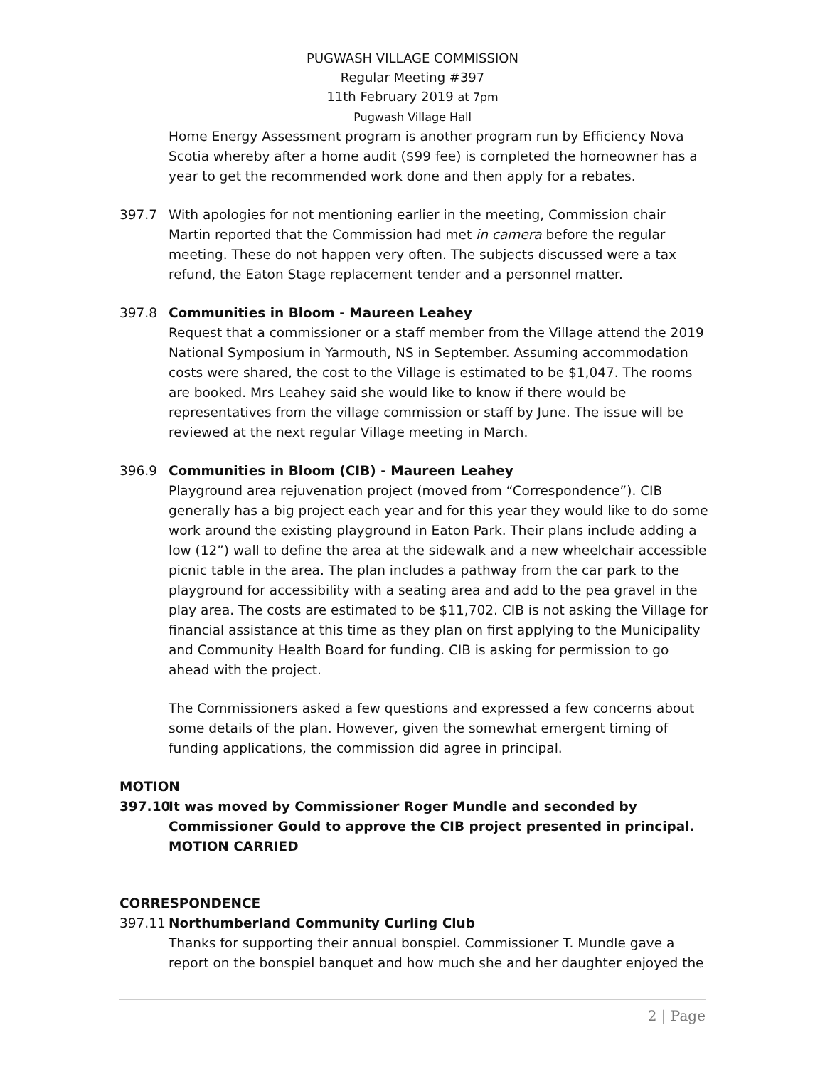PUGWASH VILLAGE COMMISSION
Regular Meeting #397
11th February 2019 at 7pm
Pugwash Village Hall
Home Energy Assessment program is another program run by Efficiency Nova Scotia whereby after a home audit ($99 fee) is completed the homeowner has a year to get the recommended work done and then apply for a rebates.
397.7 With apologies for not mentioning earlier in the meeting, Commission chair Martin reported that the Commission had met in camera before the regular meeting. These do not happen very often. The subjects discussed were a tax refund, the Eaton Stage replacement tender and a personnel matter.
397.8 Communities in Bloom - Maureen Leahey
Request that a commissioner or a staff member from the Village attend the 2019 National Symposium in Yarmouth, NS in September. Assuming accommodation costs were shared, the cost to the Village is estimated to be $1,047. The rooms are booked. Mrs Leahey said she would like to know if there would be representatives from the village commission or staff by June. The issue will be reviewed at the next regular Village meeting in March.
396.9 Communities in Bloom (CIB) - Maureen Leahey
Playground area rejuvenation project (moved from “Correspondence”). CIB generally has a big project each year and for this year they would like to do some work around the existing playground in Eaton Park. Their plans include adding a low (12”) wall to define the area at the sidewalk and a new wheelchair accessible picnic table in the area. The plan includes a pathway from the car park to the playground for accessibility with a seating area and add to the pea gravel in the play area. The costs are estimated to be $11,702. CIB is not asking the Village for financial assistance at this time as they plan on first applying to the Municipality and Community Health Board for funding. CIB is asking for permission to go ahead with the project.
The Commissioners asked a few questions and expressed a few concerns about some details of the plan. However, given the somewhat emergent timing of funding applications, the commission did agree in principal.
MOTION
397.10 It was moved by Commissioner Roger Mundle and seconded by Commissioner Gould to approve the CIB project presented in principal. MOTION CARRIED
CORRESPONDENCE
397.11 Northumberland Community Curling Club
Thanks for supporting their annual bonspiel. Commissioner T. Mundle gave a report on the bonspiel banquet and how much she and her daughter enjoyed the
2 | Page